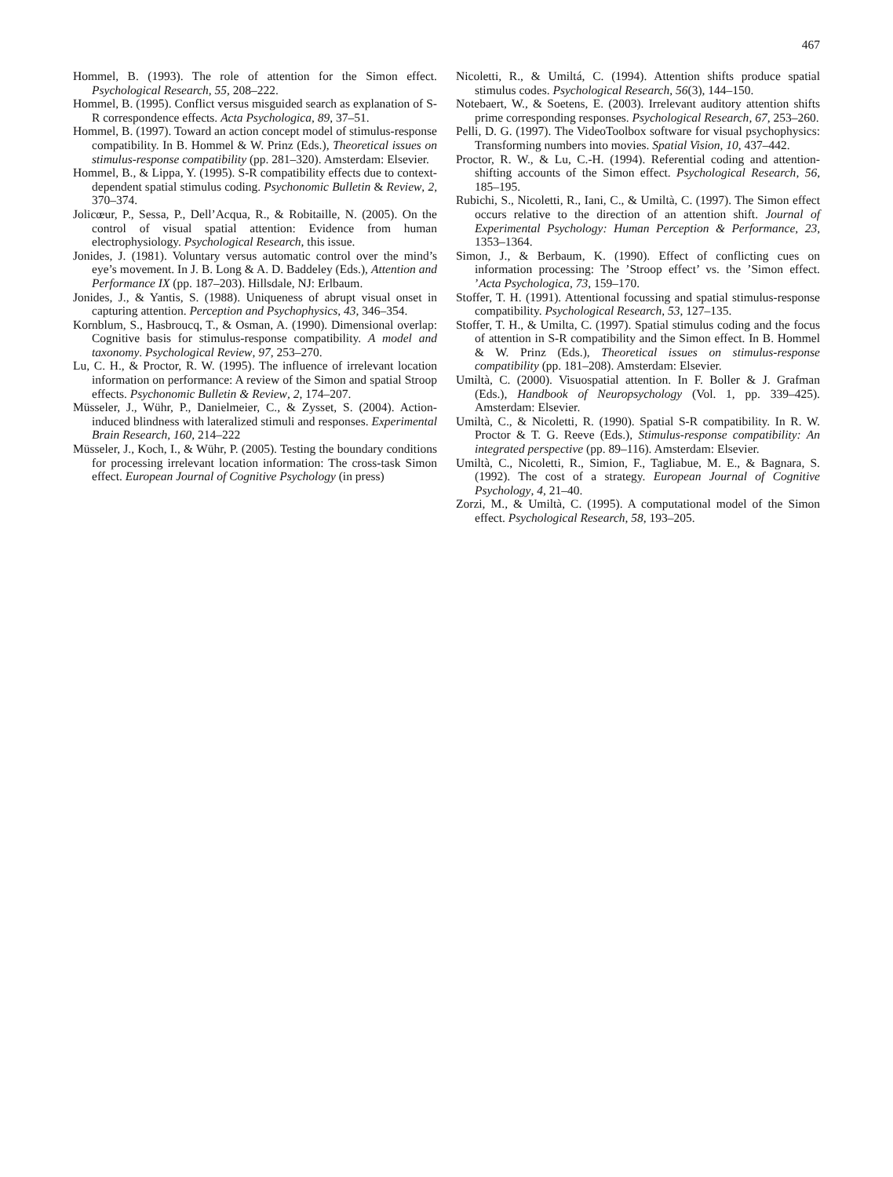467
Hommel, B. (1993). The role of attention for the Simon effect. Psychological Research, 55, 208–222.
Hommel, B. (1995). Conflict versus misguided search as explanation of S-R correspondence effects. Acta Psychologica, 89, 37–51.
Hommel, B. (1997). Toward an action concept model of stimulus-response compatibility. In B. Hommel & W. Prinz (Eds.), Theoretical issues on stimulus-response compatibility (pp. 281–320). Amsterdam: Elsevier.
Hommel, B., & Lippa, Y. (1995). S-R compatibility effects due to context-dependent spatial stimulus coding. Psychonomic Bulletin & Review, 2, 370–374.
Jolicœur, P., Sessa, P., Dell’Acqua, R., & Robitaille, N. (2005). On the control of visual spatial attention: Evidence from human electrophysiology. Psychological Research, this issue.
Jonides, J. (1981). Voluntary versus automatic control over the mind’s eye’s movement. In J. B. Long & A. D. Baddeley (Eds.), Attention and Performance IX (pp. 187–203). Hillsdale, NJ: Erlbaum.
Jonides, J., & Yantis, S. (1988). Uniqueness of abrupt visual onset in capturing attention. Perception and Psychophysics, 43, 346–354.
Kornblum, S., Hasbroucq, T., & Osman, A. (1990). Dimensional overlap: Cognitive basis for stimulus-response compatibility. A model and taxonomy. Psychological Review, 97, 253–270.
Lu, C. H., & Proctor, R. W. (1995). The influence of irrelevant location information on performance: A review of the Simon and spatial Stroop effects. Psychonomic Bulletin & Review, 2, 174–207.
Müsseler, J., Wühr, P., Danielmeier, C., & Zysset, S. (2004). Action-induced blindness with lateralized stimuli and responses. Experimental Brain Research, 160, 214–222
Müsseler, J., Koch, I., & Wühr, P. (2005). Testing the boundary conditions for processing irrelevant location information: The cross-task Simon effect. European Journal of Cognitive Psychology (in press)
Nicoletti, R., & Umiltá, C. (1994). Attention shifts produce spatial stimulus codes. Psychological Research, 56(3), 144–150.
Notebaert, W., & Soetens, E. (2003). Irrelevant auditory attention shifts prime corresponding responses. Psychological Research, 67, 253–260.
Pelli, D. G. (1997). The VideoToolbox software for visual psychophysics: Transforming numbers into movies. Spatial Vision, 10, 437–442.
Proctor, R. W., & Lu, C.-H. (1994). Referential coding and attention-shifting accounts of the Simon effect. Psychological Research, 56, 185–195.
Rubichi, S., Nicoletti, R., Iani, C., & Umiltà, C. (1997). The Simon effect occurs relative to the direction of an attention shift. Journal of Experimental Psychology: Human Perception & Performance, 23, 1353–1364.
Simon, J., & Berbaum, K. (1990). Effect of conflicting cues on information processing: The ’Stroop effect’ vs. the ’Simon effect. ’Acta Psychologica, 73, 159–170.
Stoffer, T. H. (1991). Attentional focussing and spatial stimulus-response compatibility. Psychological Research, 53, 127–135.
Stoffer, T. H., & Umilta, C. (1997). Spatial stimulus coding and the focus of attention in S-R compatibility and the Simon effect. In B. Hommel & W. Prinz (Eds.), Theoretical issues on stimulus-response compatibility (pp. 181–208). Amsterdam: Elsevier.
Umiltà, C. (2000). Visuospatial attention. In F. Boller & J. Grafman (Eds.), Handbook of Neuropsychology (Vol. 1, pp. 339–425). Amsterdam: Elsevier.
Umiltà, C., & Nicoletti, R. (1990). Spatial S-R compatibility. In R. W. Proctor & T. G. Reeve (Eds.), Stimulus-response compatibility: An integrated perspective (pp. 89–116). Amsterdam: Elsevier.
Umiltà, C., Nicoletti, R., Simion, F., Tagliabue, M. E., & Bagnara, S. (1992). The cost of a strategy. European Journal of Cognitive Psychology, 4, 21–40.
Zorzi, M., & Umiltà, C. (1995). A computational model of the Simon effect. Psychological Research, 58, 193–205.